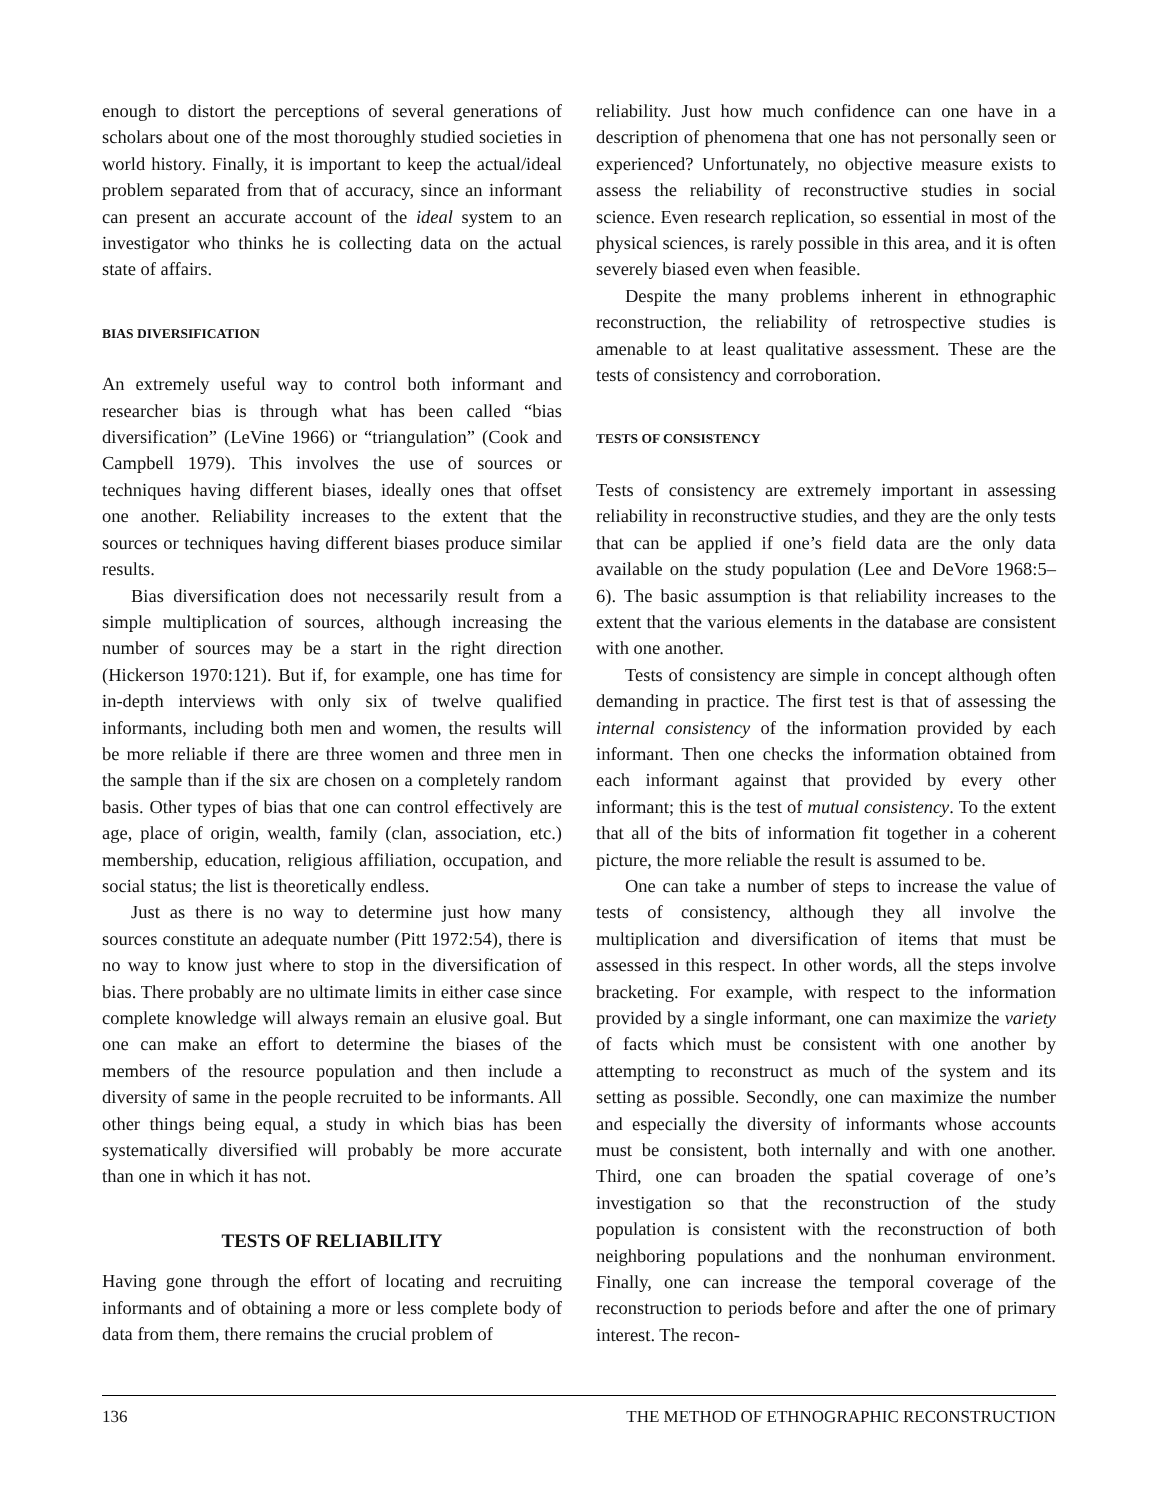enough to distort the perceptions of several generations of scholars about one of the most thoroughly studied societies in world history. Finally, it is important to keep the actual/ideal problem separated from that of accuracy, since an informant can present an accurate account of the ideal system to an investigator who thinks he is collecting data on the actual state of affairs.
BIAS DIVERSIFICATION
An extremely useful way to control both informant and researcher bias is through what has been called “bias diversification” (LeVine 1966) or “triangulation” (Cook and Campbell 1979). This involves the use of sources or techniques having different biases, ideally ones that offset one another. Reliability increases to the extent that the sources or techniques having different biases produce similar results.
Bias diversification does not necessarily result from a simple multiplication of sources, although increasing the number of sources may be a start in the right direction (Hickerson 1970:121). But if, for example, one has time for in-depth interviews with only six of twelve qualified informants, including both men and women, the results will be more reliable if there are three women and three men in the sample than if the six are chosen on a completely random basis. Other types of bias that one can control effectively are age, place of origin, wealth, family (clan, association, etc.) membership, education, religious affiliation, occupation, and social status; the list is theoretically endless.
Just as there is no way to determine just how many sources constitute an adequate number (Pitt 1972:54), there is no way to know just where to stop in the diversification of bias. There probably are no ultimate limits in either case since complete knowledge will always remain an elusive goal. But one can make an effort to determine the biases of the members of the resource population and then include a diversity of same in the people recruited to be informants. All other things being equal, a study in which bias has been systematically diversified will probably be more accurate than one in which it has not.
TESTS OF RELIABILITY
Having gone through the effort of locating and recruiting informants and of obtaining a more or less complete body of data from them, there remains the crucial problem of
reliability. Just how much confidence can one have in a description of phenomena that one has not personally seen or experienced? Unfortunately, no objective measure exists to assess the reliability of reconstructive studies in social science. Even research replication, so essential in most of the physical sciences, is rarely possible in this area, and it is often severely biased even when feasible.
Despite the many problems inherent in ethnographic reconstruction, the reliability of retrospective studies is amenable to at least qualitative assessment. These are the tests of consistency and corroboration.
TESTS OF CONSISTENCY
Tests of consistency are extremely important in assessing reliability in reconstructive studies, and they are the only tests that can be applied if one’s field data are the only data available on the study population (Lee and DeVore 1968:5–6). The basic assumption is that reliability increases to the extent that the various elements in the database are consistent with one another.
Tests of consistency are simple in concept although often demanding in practice. The first test is that of assessing the internal consistency of the information provided by each informant. Then one checks the information obtained from each informant against that provided by every other informant; this is the test of mutual consistency. To the extent that all of the bits of information fit together in a coherent picture, the more reliable the result is assumed to be.
One can take a number of steps to increase the value of tests of consistency, although they all involve the multiplication and diversification of items that must be assessed in this respect. In other words, all the steps involve bracketing. For example, with respect to the information provided by a single informant, one can maximize the variety of facts which must be consistent with one another by attempting to reconstruct as much of the system and its setting as possible. Secondly, one can maximize the number and especially the diversity of informants whose accounts must be consistent, both internally and with one another. Third, one can broaden the spatial coverage of one’s investigation so that the reconstruction of the study population is consistent with the reconstruction of both neighboring populations and the nonhuman environment. Finally, one can increase the temporal coverage of the reconstruction to periods before and after the one of primary interest. The recon-
136 THE METHOD OF ETHNOGRAPHIC RECONSTRUCTION